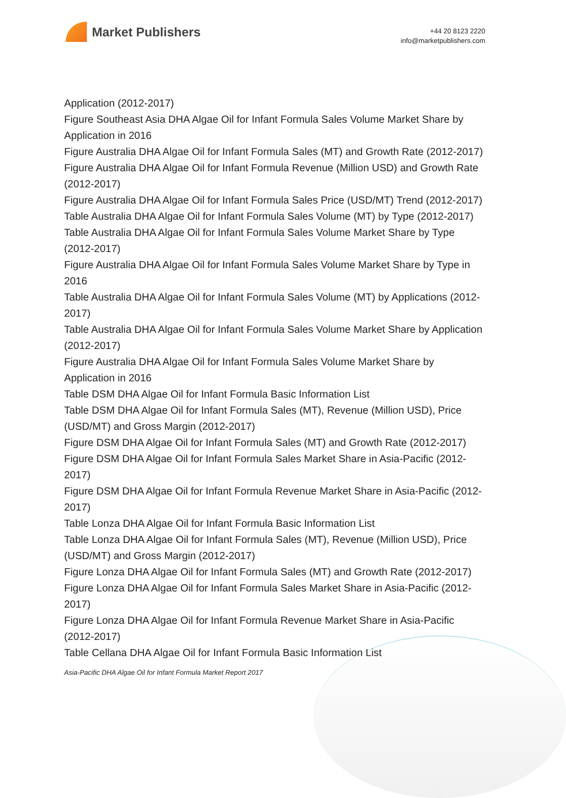Market Publishers
+44 20 8123 2220
info@marketpublishers.com
Application (2012-2017)
Figure Southeast Asia DHA Algae Oil for Infant Formula Sales Volume Market Share by Application in 2016
Figure Australia DHA Algae Oil for Infant Formula Sales (MT) and Growth Rate (2012-2017)
Figure Australia DHA Algae Oil for Infant Formula Revenue (Million USD) and Growth Rate (2012-2017)
Figure Australia DHA Algae Oil for Infant Formula Sales Price (USD/MT) Trend (2012-2017)
Table Australia DHA Algae Oil for Infant Formula Sales Volume (MT) by Type (2012-2017)
Table Australia DHA Algae Oil for Infant Formula Sales Volume Market Share by Type (2012-2017)
Figure Australia DHA Algae Oil for Infant Formula Sales Volume Market Share by Type in 2016
Table Australia DHA Algae Oil for Infant Formula Sales Volume (MT) by Applications (2012-2017)
Table Australia DHA Algae Oil for Infant Formula Sales Volume Market Share by Application (2012-2017)
Figure Australia DHA Algae Oil for Infant Formula Sales Volume Market Share by Application in 2016
Table DSM DHA Algae Oil for Infant Formula Basic Information List
Table DSM DHA Algae Oil for Infant Formula Sales (MT), Revenue (Million USD), Price (USD/MT) and Gross Margin (2012-2017)
Figure DSM DHA Algae Oil for Infant Formula Sales (MT) and Growth Rate (2012-2017)
Figure DSM DHA Algae Oil for Infant Formula Sales Market Share in Asia-Pacific (2012-2017)
Figure DSM DHA Algae Oil for Infant Formula Revenue Market Share in Asia-Pacific (2012-2017)
Table Lonza DHA Algae Oil for Infant Formula Basic Information List
Table Lonza DHA Algae Oil for Infant Formula Sales (MT), Revenue (Million USD), Price (USD/MT) and Gross Margin (2012-2017)
Figure Lonza DHA Algae Oil for Infant Formula Sales (MT) and Growth Rate (2012-2017)
Figure Lonza DHA Algae Oil for Infant Formula Sales Market Share in Asia-Pacific (2012-2017)
Figure Lonza DHA Algae Oil for Infant Formula Revenue Market Share in Asia-Pacific (2012-2017)
Table Cellana DHA Algae Oil for Infant Formula Basic Information List
Asia-Pacific DHA Algae Oil for Infant Formula Market Report 2017